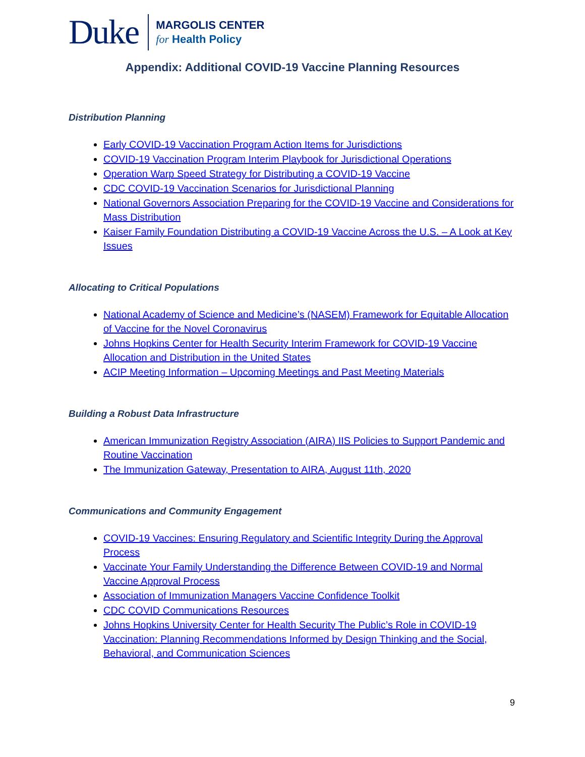Duke
MARGOLIS CENTER
for Health Policy
Appendix: Additional COVID-19 Vaccine Planning Resources
Distribution Planning
Early COVID-19 Vaccination Program Action Items for Jurisdictions
COVID-19 Vaccination Program Interim Playbook for Jurisdictional Operations
Operation Warp Speed Strategy for Distributing a COVID-19 Vaccine
CDC COVID-19 Vaccination Scenarios for Jurisdictional Planning
National Governors Association Preparing for the COVID-19 Vaccine and Considerations for Mass Distribution
Kaiser Family Foundation Distributing a COVID-19 Vaccine Across the U.S. – A Look at Key Issues
Allocating to Critical Populations
National Academy of Science and Medicine’s (NASEM) Framework for Equitable Allocation of Vaccine for the Novel Coronavirus
Johns Hopkins Center for Health Security Interim Framework for COVID-19 Vaccine Allocation and Distribution in the United States
ACIP Meeting Information – Upcoming Meetings and Past Meeting Materials
Building a Robust Data Infrastructure
American Immunization Registry Association (AIRA) IIS Policies to Support Pandemic and Routine Vaccination
The Immunization Gateway, Presentation to AIRA, August 11th, 2020
Communications and Community Engagement
COVID-19 Vaccines: Ensuring Regulatory and Scientific Integrity During the Approval Process
Vaccinate Your Family Understanding the Difference Between COVID-19 and Normal Vaccine Approval Process
Association of Immunization Managers Vaccine Confidence Toolkit
CDC COVID Communications Resources
Johns Hopkins University Center for Health Security The Public’s Role in COVID-19 Vaccination: Planning Recommendations Informed by Design Thinking and the Social, Behavioral, and Communication Sciences
9